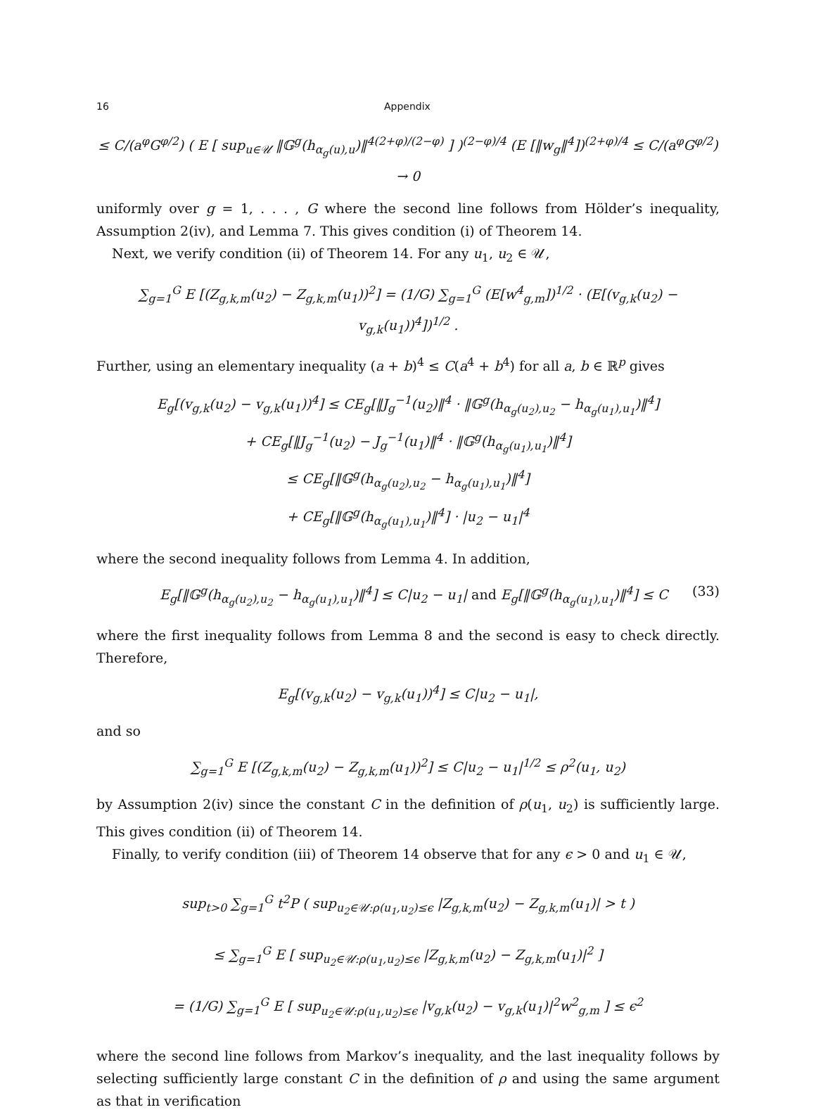16 Appendix
≤ C/(a<sup>φ</sup>G<sup>φ/2</sup>) ( E [ sup<sub>u∈𝒰</sub> ‖𝔾<sup>g</sup>(h<sub>α<sub>g</sub>(u),u</sub>)‖<sup>4(2+φ)/(2−φ)</sup> ] )<sup>(2−φ)/4</sup> (E [‖w<sub>g</sub>‖<sup>4</sup>])<sup>(2+φ)/4</sup> ≤ C/(a<sup>φ</sup>G<sup>φ/2</sup>) → 0
uniformly over g = 1, . . . , G where the second line follows from Hölder’s inequality, Assumption 2(iv), and Lemma 7. This gives condition (i) of Theorem 14.
Next, we verify condition (ii) of Theorem 14. For any u<sub>1</sub>, u<sub>2</sub> ∈ 𝒰,
∑<sub>g=1</sub><sup>G</sup> E [(Z<sub>g,k,m</sub>(u<sub>2</sub>) − Z<sub>g,k,m</sub>(u<sub>1</sub>))<sup>2</sup>] = (1/G) ∑<sub>g=1</sub><sup>G</sup> (E[w<sup>4</sup><sub>g,m</sub>])<sup>1/2</sup> · (E[(v<sub>g,k</sub>(u<sub>2</sub>) − v<sub>g,k</sub>(u<sub>1</sub>))<sup>4</sup>])<sup>1/2</sup> .
Further, using an elementary inequality (a + b)<sup>4</sup> ≤ C(a<sup>4</sup> + b<sup>4</sup>) for all a, b ∈ ℝ<sup>p</sup> gives
E<sub>g</sub>[(v<sub>g,k</sub>(u<sub>2</sub>) − v<sub>g,k</sub>(u<sub>1</sub>))<sup>4</sup>] ≤ CE<sub>g</sub>[‖J<sub>g</sub><sup>−1</sup>(u<sub>2</sub>)‖<sup>4</sup> · ‖𝔾<sup>g</sup>(h<sub>α<sub>g</sub>(u<sub>2</sub>),u<sub>2</sub></sub> − h<sub>α<sub>g</sub>(u<sub>1</sub>),u<sub>1</sub></sub>)‖<sup>4</sup>]
+ CE<sub>g</sub>[‖J<sub>g</sub><sup>−1</sup>(u<sub>2</sub>) − J<sub>g</sub><sup>−1</sup>(u<sub>1</sub>)‖<sup>4</sup> · ‖𝔾<sup>g</sup>(h<sub>α<sub>g</sub>(u<sub>1</sub>),u<sub>1</sub></sub>)‖<sup>4</sup>]
≤ CE<sub>g</sub>[‖𝔾<sup>g</sup>(h<sub>α<sub>g</sub>(u<sub>2</sub>),u<sub>2</sub></sub> − h<sub>α<sub>g</sub>(u<sub>1</sub>),u<sub>1</sub></sub>)‖<sup>4</sup>]
+ CE<sub>g</sub>[‖𝔾<sup>g</sup>(h<sub>α<sub>g</sub>(u<sub>1</sub>),u<sub>1</sub></sub>)‖<sup>4</sup>] · |u<sub>2</sub> − u<sub>1</sub>|<sup>4</sup>
where the second inequality follows from Lemma 4. In addition,
E<sub>g</sub>[‖𝔾<sup>g</sup>(h<sub>α<sub>g</sub>(u<sub>2</sub>),u<sub>2</sub></sub> − h<sub>α<sub>g</sub>(u<sub>1</sub>),u<sub>1</sub></sub>)‖<sup>4</sup>] ≤ C|u<sub>2</sub> − u<sub>1</sub>| and E<sub>g</sub>[‖𝔾<sup>g</sup>(h<sub>α<sub>g</sub>(u<sub>1</sub>),u<sub>1</sub></sub>)‖<sup>4</sup>] ≤ C (33)
where the first inequality follows from Lemma 8 and the second is easy to check directly. Therefore,
E<sub>g</sub>[(v<sub>g,k</sub>(u<sub>2</sub>) − v<sub>g,k</sub>(u<sub>1</sub>))<sup>4</sup>] ≤ C|u<sub>2</sub> − u<sub>1</sub>|,
and so
∑<sub>g=1</sub><sup>G</sup> E [(Z<sub>g,k,m</sub>(u<sub>2</sub>) − Z<sub>g,k,m</sub>(u<sub>1</sub>))<sup>2</sup>] ≤ C|u<sub>2</sub> − u<sub>1</sub>|<sup>1/2</sup> ≤ ρ<sup>2</sup>(u<sub>1</sub>, u<sub>2</sub>)
by Assumption 2(iv) since the constant C in the definition of ρ(u<sub>1</sub>, u<sub>2</sub>) is sufficiently large. This gives condition (ii) of Theorem 14.
Finally, to verify condition (iii) of Theorem 14 observe that for any ϵ > 0 and u<sub>1</sub> ∈ 𝒰,
sup<sub>t>0</sub> ∑<sub>g=1</sub><sup>G</sup> t<sup>2</sup>P ( sup<sub>u<sub>2</sub>∈𝒰:ρ(u<sub>1</sub>,u<sub>2</sub>)≤ϵ</sub> |Z<sub>g,k,m</sub>(u<sub>2</sub>) − Z<sub>g,k,m</sub>(u<sub>1</sub>)| > t )
≤ ∑<sub>g=1</sub><sup>G</sup> E [ sup<sub>u<sub>2</sub>∈𝒰:ρ(u<sub>1</sub>,u<sub>2</sub>)≤ϵ</sub> |Z<sub>g,k,m</sub>(u<sub>2</sub>) − Z<sub>g,k,m</sub>(u<sub>1</sub>)|<sup>2</sup> ]
= (1/G) ∑<sub>g=1</sub><sup>G</sup> E [ sup<sub>u<sub>2</sub>∈𝒰:ρ(u<sub>1</sub>,u<sub>2</sub>)≤ϵ</sub> |v<sub>g,k</sub>(u<sub>2</sub>) − v<sub>g,k</sub>(u<sub>1</sub>)|<sup>2</sup>w<sup>2</sup><sub>g,m</sub> ] ≤ ϵ<sup>2</sup>
where the second line follows from Markov’s inequality, and the last inequality follows by selecting sufficiently large constant C in the definition of ρ and using the same argument as that in verification